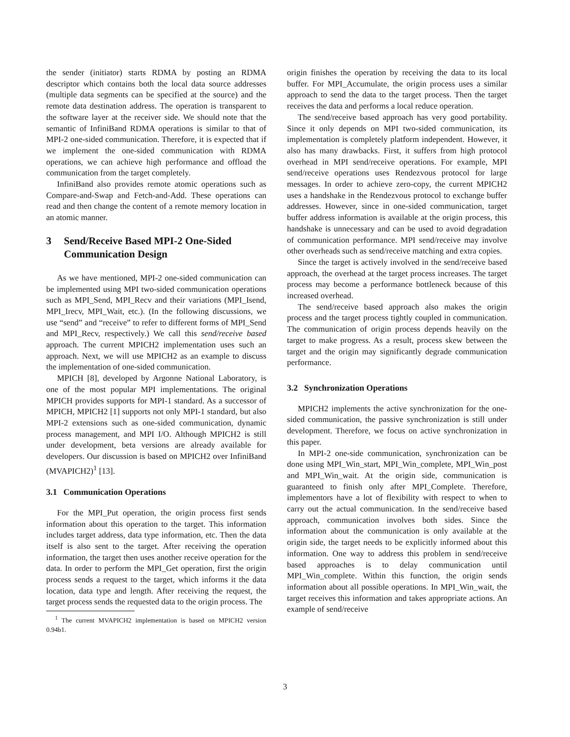the sender (initiator) starts RDMA by posting an RDMA descriptor which contains both the local data source addresses (multiple data segments can be specified at the source) and the remote data destination address. The operation is transparent to the software layer at the receiver side. We should note that the semantic of InfiniBand RDMA operations is similar to that of MPI-2 one-sided communication. Therefore, it is expected that if we implement the one-sided communication with RDMA operations, we can achieve high performance and offload the communication from the target completely.
InfiniBand also provides remote atomic operations such as Compare-and-Swap and Fetch-and-Add. These operations can read and then change the content of a remote memory location in an atomic manner.
3 Send/Receive Based MPI-2 One-Sided Communication Design
As we have mentioned, MPI-2 one-sided communication can be implemented using MPI two-sided communication operations such as MPI_Send, MPI_Recv and their variations (MPI_Isend, MPI_Irecv, MPI_Wait, etc.). (In the following discussions, we use “send” and “receive” to refer to different forms of MPI_Send and MPI_Recv, respectively.) We call this send/receive based approach. The current MPICH2 implementation uses such an approach. Next, we will use MPICH2 as an example to discuss the implementation of one-sided communication.
MPICH [8], developed by Argonne National Laboratory, is one of the most popular MPI implementations. The original MPICH provides supports for MPI-1 standard. As a successor of MPICH, MPICH2 [1] supports not only MPI-1 standard, but also MPI-2 extensions such as one-sided communication, dynamic process management, and MPI I/O. Although MPICH2 is still under development, beta versions are already available for developers. Our discussion is based on MPICH2 over InfiniBand (MVAPICH2)<sup>1</sup> [13].
3.1 Communication Operations
For the MPI_Put operation, the origin process first sends information about this operation to the target. This information includes target address, data type information, etc. Then the data itself is also sent to the target. After receiving the operation information, the target then uses another receive operation for the data. In order to perform the MPI_Get operation, first the origin process sends a request to the target, which informs it the data location, data type and length. After receiving the request, the target process sends the requested data to the origin process. The
<sup>1</sup> The current MVAPICH2 implementation is based on MPICH2 version 0.94b1.
origin finishes the operation by receiving the data to its local buffer. For MPI_Accumulate, the origin process uses a similar approach to send the data to the target process. Then the target receives the data and performs a local reduce operation.
The send/receive based approach has very good portability. Since it only depends on MPI two-sided communication, its implementation is completely platform independent. However, it also has many drawbacks. First, it suffers from high protocol overhead in MPI send/receive operations. For example, MPI send/receive operations uses Rendezvous protocol for large messages. In order to achieve zero-copy, the current MPICH2 uses a handshake in the Rendezvous protocol to exchange buffer addresses. However, since in one-sided communication, target buffer address information is available at the origin process, this handshake is unnecessary and can be used to avoid degradation of communication performance. MPI send/receive may involve other overheads such as send/receive matching and extra copies.
Since the target is actively involved in the send/receive based approach, the overhead at the target process increases. The target process may become a performance bottleneck because of this increased overhead.
The send/receive based approach also makes the origin process and the target process tightly coupled in communication. The communication of origin process depends heavily on the target to make progress. As a result, process skew between the target and the origin may significantly degrade communication performance.
3.2 Synchronization Operations
MPICH2 implements the active synchronization for the one-sided communication, the passive synchronization is still under development. Therefore, we focus on active synchronization in this paper.
In MPI-2 one-side communication, synchronization can be done using MPI_Win_start, MPI_Win_complete, MPI_Win_post and MPI_Win_wait. At the origin side, communication is guaranteed to finish only after MPI_Complete. Therefore, implementors have a lot of flexibility with respect to when to carry out the actual communication. In the send/receive based approach, communication involves both sides. Since the information about the communication is only available at the origin side, the target needs to be explicitly informed about this information. One way to address this problem in send/receive based approaches is to delay communication until MPI_Win_complete. Within this function, the origin sends information about all possible operations. In MPI_Win_wait, the target receives this information and takes appropriate actions. An example of send/receive
3